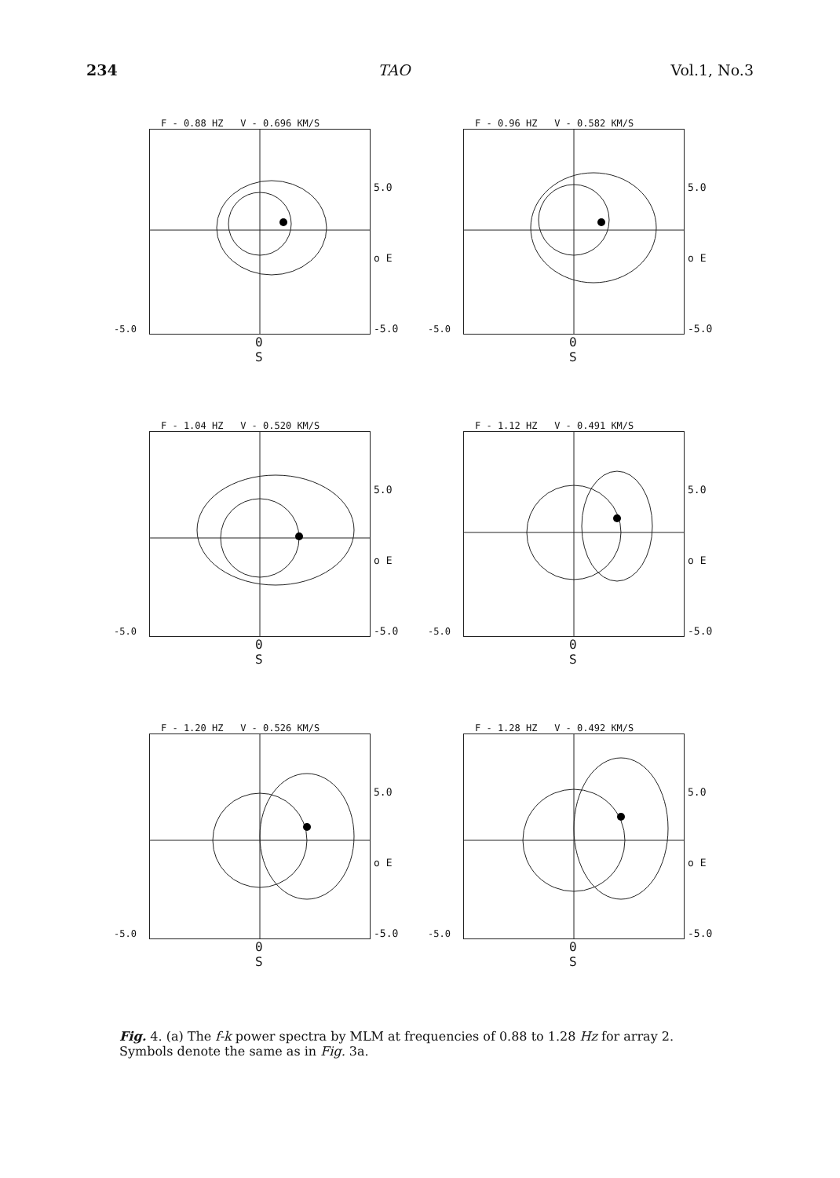234 TAO Vol.1, No.3
F - 0.88 HZ V - 0.696 KM/S
-5.0 5.0
o E
-5.0
0
S
F - 0.96 HZ V - 0.582 KM/S
-5.0 5.0
o E
-5.0
0
S
F - 1.04 HZ V - 0.520 KM/S
-5.0 5.0
o E
-5.0
0
S
F - 1.12 HZ V - 0.491 KM/S
-5.0 5.0
o E
-5.0
0
S
F - 1.20 HZ V - 0.526 KM/S
-5.0 5.0
o E
-5.0
0
S
F - 1.28 HZ V - 0.492 KM/S
-5.0 5.0
o E
-5.0
0
S
Fig. 4. (a) The f-k power spectra by MLM at frequencies of 0.88 to 1.28 Hz for array 2. Symbols denote the same as in Fig. 3a.